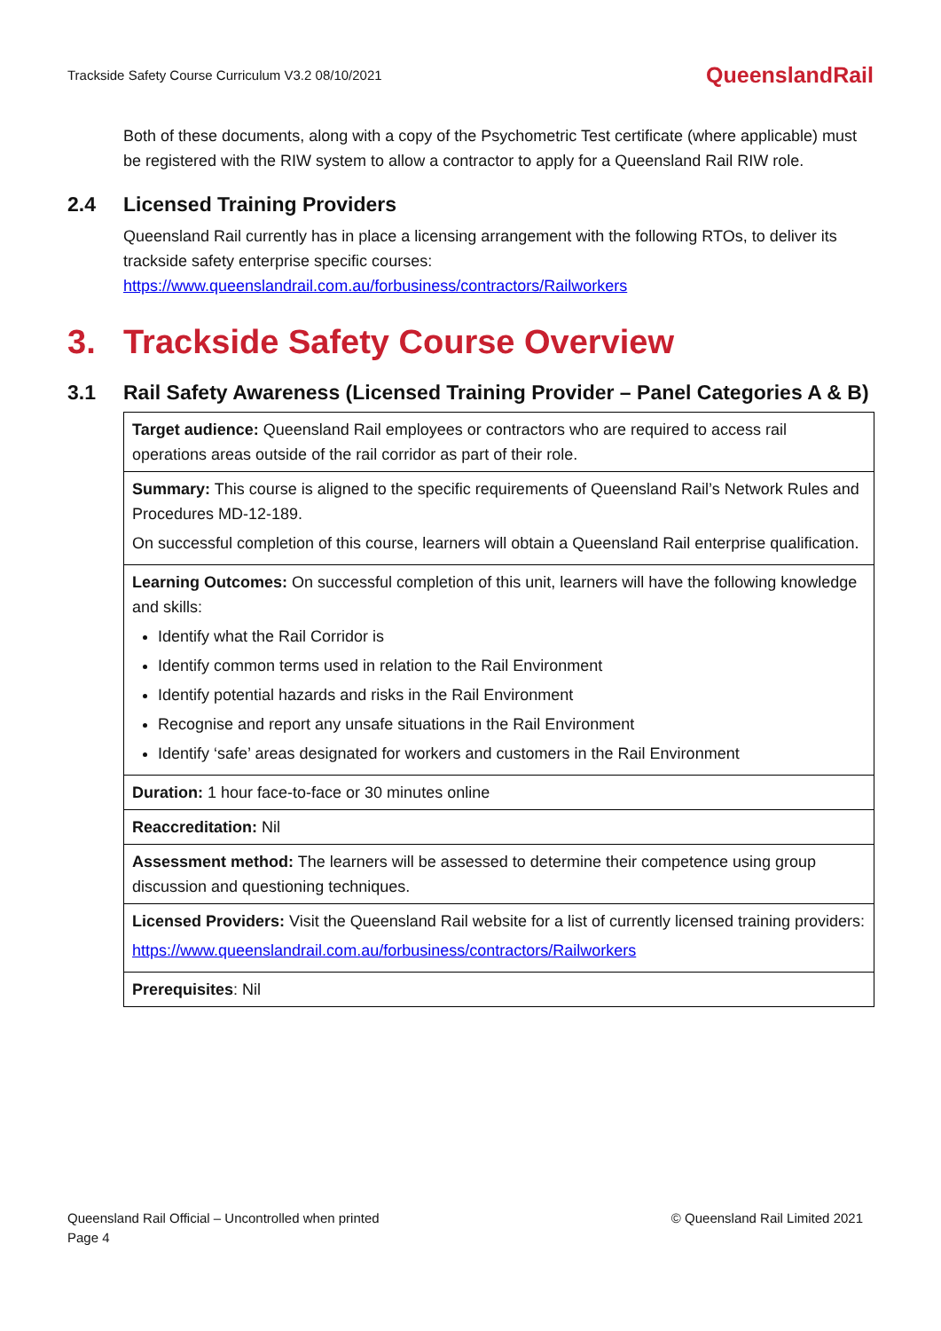Trackside Safety Course Curriculum V3.2 08/10/2021
QueenslandRail
Both of these documents, along with a copy of the Psychometric Test certificate (where applicable) must be registered with the RIW system to allow a contractor to apply for a Queensland Rail RIW role.
2.4 Licensed Training Providers
Queensland Rail currently has in place a licensing arrangement with the following RTOs, to deliver its trackside safety enterprise specific courses:
https://www.queenslandrail.com.au/forbusiness/contractors/Railworkers
3. Trackside Safety Course Overview
3.1 Rail Safety Awareness (Licensed Training Provider – Panel Categories A & B)
| Target audience: Queensland Rail employees or contractors who are required to access rail operations areas outside of the rail corridor as part of their role. |
| Summary: This course is aligned to the specific requirements of Queensland Rail’s Network Rules and Procedures MD-12-189. On successful completion of this course, learners will obtain a Queensland Rail enterprise qualification. |
| Learning Outcomes: On successful completion of this unit, learners will have the following knowledge and skills: Identify what the Rail Corridor is Identify common terms used in relation to the Rail Environment Identify potential hazards and risks in the Rail Environment Recognise and report any unsafe situations in the Rail Environment Identify ‘safe’ areas designated for workers and customers in the Rail Environment |
| Duration: 1 hour face-to-face or 30 minutes online |
| Reaccreditation: Nil |
| Assessment method: The learners will be assessed to determine their competence using group discussion and questioning techniques. |
| Licensed Providers: Visit the Queensland Rail website for a list of currently licensed training providers: https://www.queenslandrail.com.au/forbusiness/contractors/Railworkers |
| Prerequisites : Nil |
Queensland Rail Official – Uncontrolled when printed
Page 4
© Queensland Rail Limited 2021